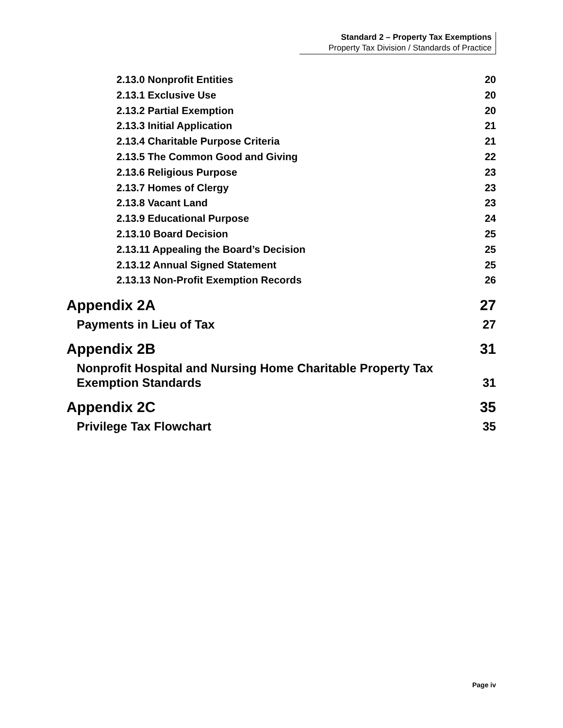Standard 2 – Property Tax Exemptions
Property Tax Division / Standards of Practice
2.13.0 Nonprofit Entities 20
2.13.1 Exclusive Use 20
2.13.2 Partial Exemption 20
2.13.3 Initial Application 21
2.13.4 Charitable Purpose Criteria 21
2.13.5 The Common Good and Giving 22
2.13.6 Religious Purpose 23
2.13.7 Homes of Clergy 23
2.13.8 Vacant Land 23
2.13.9 Educational Purpose 24
2.13.10 Board Decision 25
2.13.11 Appealing the Board’s Decision 25
2.13.12 Annual Signed Statement 25
2.13.13 Non-Profit Exemption Records 26
Appendix 2A 27
Payments in Lieu of Tax 27
Appendix 2B 31
Nonprofit Hospital and Nursing Home Charitable Property Tax
Exemption Standards 31
Appendix 2C 35
Privilege Tax Flowchart 35
Page iv